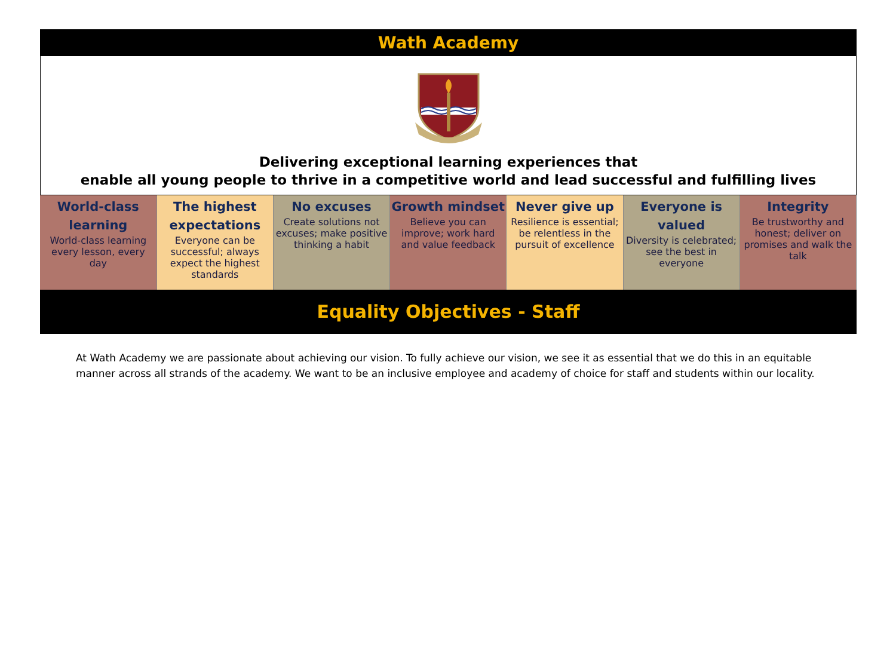Wath Academy
Delivering exceptional learning experiences that
enable all young people to thrive in a competitive world and lead successful and fulfilling lives
| World-class learning World-class learning every lesson, every day | The highest expectations Everyone can be successful; always expect the highest standards | No excuses Create solutions not excuses; make positive thinking a habit | Growth mindset Believe you can improve; work hard and value feedback | Never give up Resilience is essential; be relentless in the pursuit of excellence | Everyone is valued Diversity is celebrated; see the best in everyone | Integrity Be trustworthy and honest; deliver on promises and walk the talk |
Equality Objectives - Staff
At Wath Academy we are passionate about achieving our vision. To fully achieve our vision, we see it as essential that we do this in an equitable manner across all strands of the academy. We want to be an inclusive employee and academy of choice for staff and students within our locality.